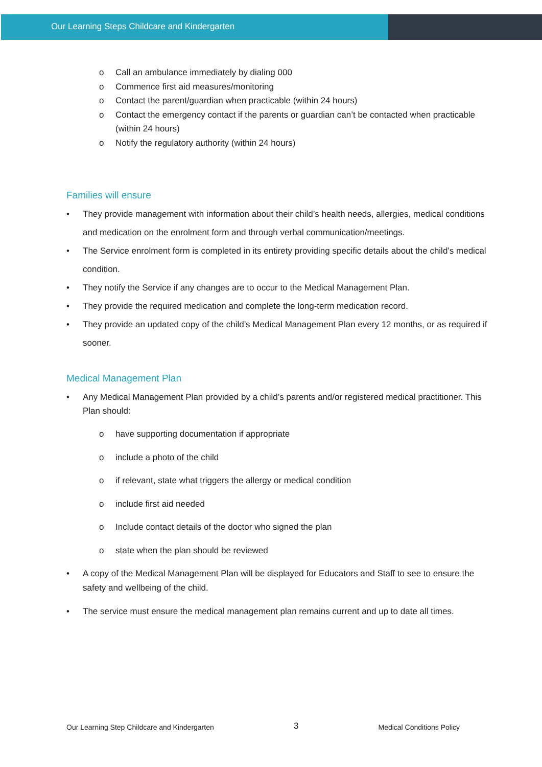Our Learning Steps Childcare and Kindergarten
o Call an ambulance immediately by dialing 000
o Commence first aid measures/monitoring
o Contact the parent/guardian when practicable (within 24 hours)
o Contact the emergency contact if the parents or guardian can’t be contacted when practicable (within 24 hours)
o Notify the regulatory authority (within 24 hours)
Families will ensure
• They provide management with information about their child’s health needs, allergies, medical conditions and medication on the enrolment form and through verbal communication/meetings.
• The Service enrolment form is completed in its entirety providing specific details about the child’s medical condition.
• They notify the Service if any changes are to occur to the Medical Management Plan.
• They provide the required medication and complete the long-term medication record.
• They provide an updated copy of the child’s Medical Management Plan every 12 months, or as required if sooner.
Medical Management Plan
• Any Medical Management Plan provided by a child’s parents and/or registered medical practitioner. This Plan should:
o have supporting documentation if appropriate
o include a photo of the child
o if relevant, state what triggers the allergy or medical condition
o include first aid needed
o Include contact details of the doctor who signed the plan
o state when the plan should be reviewed
• A copy of the Medical Management Plan will be displayed for Educators and Staff to see to ensure the safety and wellbeing of the child.
• The service must ensure the medical management plan remains current and up to date all times.
Our Learning Step Childcare and Kindergarten 3 Medical Conditions Policy